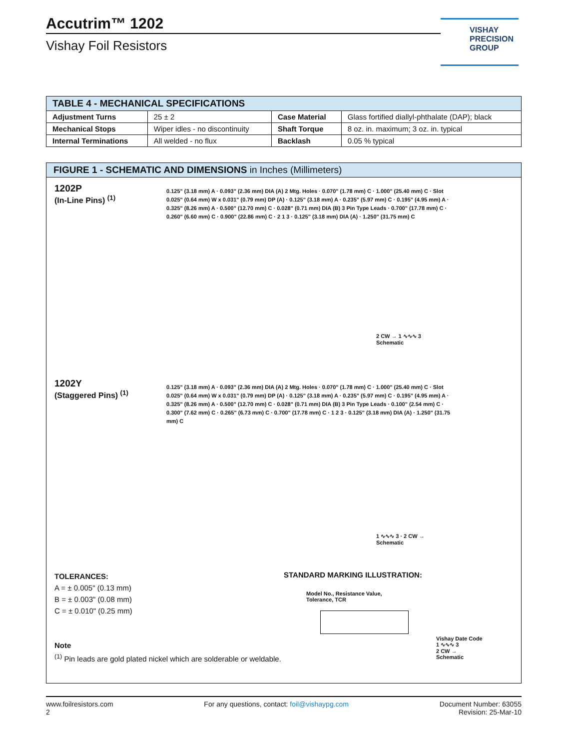Accutrim™ 1202
Vishay Foil Resistors
VISHAY
PRECISION
GROUP
| TABLE 4 - MECHANICAL SPECIFICATIONS | | | |
| --- | --- | --- | --- |
| Adjustment Turns | 25 ± 2 | Case Material | Glass fortified diallyl-phthalate (DAP); black |
| Mechanical Stops | Wiper idles - no discontinuity | Shaft Torque | 8 oz. in. maximum; 3 oz. in. typical |
| Internal Terminations | All welded - no flux | Backlash | 0.05 % typical |
FIGURE 1 - SCHEMATIC AND DIMENSIONS in Inches (Millimeters)
1202P
(In-Line Pins) <sup>(1)</sup>
0.125" (3.18 mm) A · 0.093" (2.36 mm) DIA (A) 2 Mtg. Holes · 0.070" (1.78 mm) C · 1.000" (25.40 mm) C · Slot 0.025" (0.64 mm) W x 0.031" (0.79 mm) DP (A) · 0.125" (3.18 mm) A · 0.235" (5.97 mm) C · 0.195" (4.95 mm) A · 0.325" (8.26 mm) A · 0.500" (12.70 mm) C · 0.028" (0.71 mm) DIA (B) 3 Pin Type Leads · 0.700" (17.78 mm) C · 0.260" (6.60 mm) C · 0.900" (22.86 mm) C · 2 1 3 · 0.125" (3.18 mm) DIA (A) · 1.250" (31.75 mm) C
2 CW → 1 ∿∿∿ 3
Schematic
1202Y
(Staggered Pins) <sup>(1)</sup>
0.125" (3.18 mm) A · 0.093" (2.36 mm) DIA (A) 2 Mtg. Holes · 0.070" (1.78 mm) C · 1.000" (25.40 mm) C · Slot 0.025" (0.64 mm) W x 0.031" (0.79 mm) DP (A) · 0.125" (3.18 mm) A · 0.235" (5.97 mm) C · 0.195" (4.95 mm) A · 0.325" (8.26 mm) A · 0.500" (12.70 mm) C · 0.028" (0.71 mm) DIA (B) 3 Pin Type Leads · 0.100" (2.54 mm) C · 0.300" (7.62 mm) C · 0.265" (6.73 mm) C · 0.700" (17.78 mm) C · 1 2 3 · 0.125" (3.18 mm) DIA (A) · 1.250" (31.75 mm) C
1 ∿∿∿ 3 · 2 CW →
Schematic
TOLERANCES:
A = ± 0.005" (0.13 mm)
B = ± 0.003" (0.08 mm)
C = ± 0.010" (0.25 mm)
Note
<sup>(1)</sup> Pin leads are gold plated nickel which are solderable or weldable.
STANDARD MARKING ILLUSTRATION:
Model No., Resistance Value,
Tolerance, TCR
Vishay Date Code
1 ∿∿∿ 3
2 CW →
Schematic
www.foilresistors.com
2
For any questions, contact: foil@vishaypg.com
Document Number: 63055
Revision: 25-Mar-10